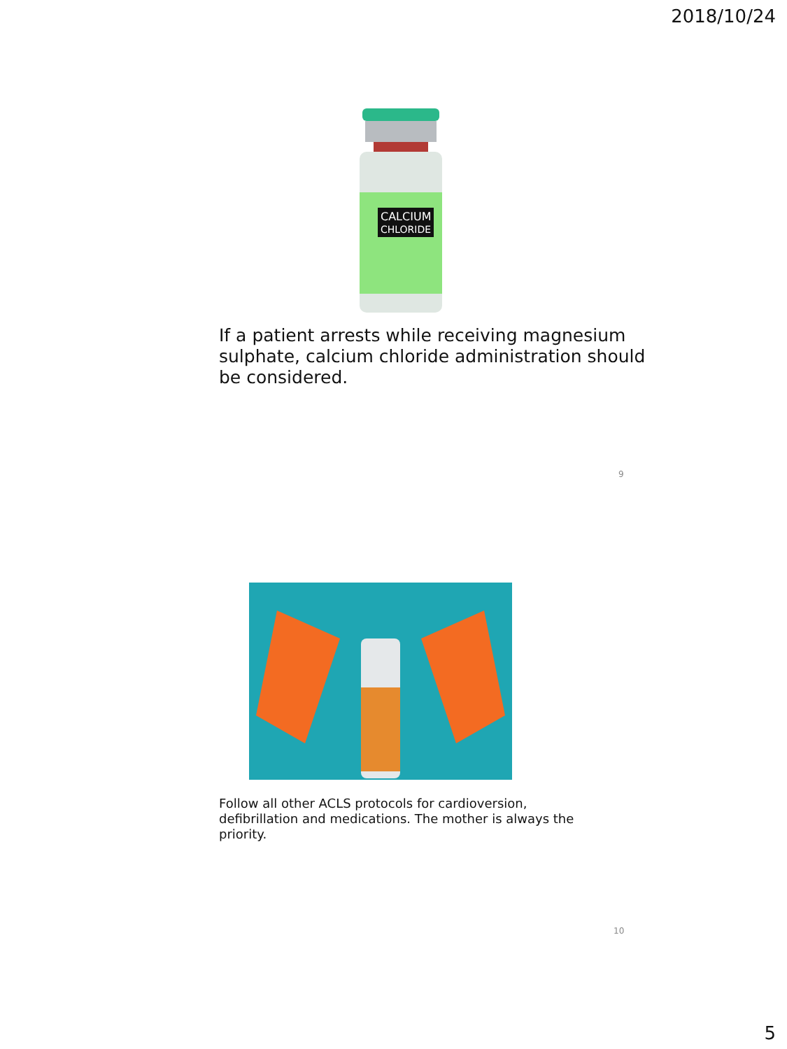2018/10/24
CALCIUM
CHLORIDE
If a patient arrests while receiving magnesium sulphate, calcium chloride administration should be considered.
9
Follow all other ACLS protocols for cardioversion, defibrillation and medications. The mother is always the priority.
10
5